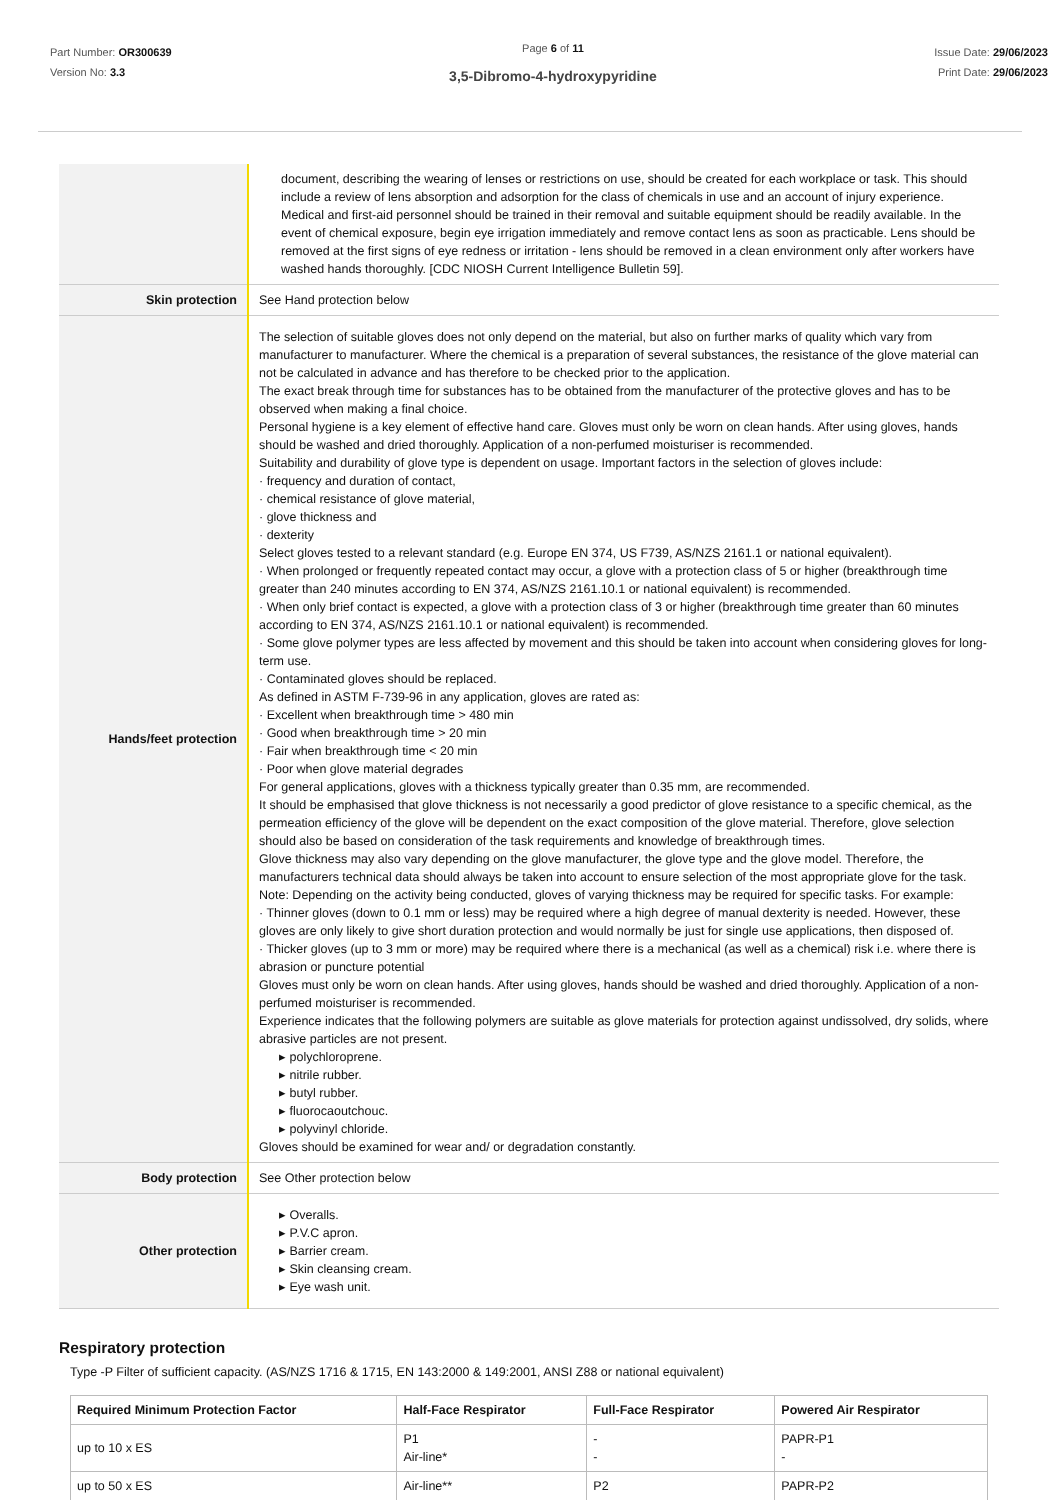Part Number: OR300639
Version No: 3.3
Page 6 of 11
3,5-Dibromo-4-hydroxypyridine
Issue Date: 29/06/2023
Print Date: 29/06/2023
| | document, describing the wearing of lenses or restrictions on use, should be created for each workplace or task. This should include a review of lens absorption and adsorption for the class of chemicals in use and an account of injury experience. Medical and first-aid personnel should be trained in their removal and suitable equipment should be readily available. In the event of chemical exposure, begin eye irrigation immediately and remove contact lens as soon as practicable. Lens should be removed at the first signs of eye redness or irritation - lens should be removed in a clean environment only after workers have washed hands thoroughly. [CDC NIOSH Current Intelligence Bulletin 59]. |
| Skin protection | See Hand protection below |
| Hands/feet protection | The selection of suitable gloves does not only depend on the material, but also on further marks of quality which vary from manufacturer to manufacturer. Where the chemical is a preparation of several substances, the resistance of the glove material can not be calculated in advance and has therefore to be checked prior to the application. The exact break through time for substances has to be obtained from the manufacturer of the protective gloves and has to be observed when making a final choice. Personal hygiene is a key element of effective hand care. Gloves must only be worn on clean hands. After using gloves, hands should be washed and dried thoroughly. Application of a non-perfumed moisturiser is recommended. Suitability and durability of glove type is dependent on usage. Important factors in the selection of gloves include: · frequency and duration of contact, · chemical resistance of glove material, · glove thickness and · dexterity Select gloves tested to a relevant standard (e.g. Europe EN 374, US F739, AS/NZS 2161.1 or national equivalent). · When prolonged or frequently repeated contact may occur, a glove with a protection class of 5 or higher (breakthrough time greater than 240 minutes according to EN 374, AS/NZS 2161.10.1 or national equivalent) is recommended. · When only brief contact is expected, a glove with a protection class of 3 or higher (breakthrough time greater than 60 minutes according to EN 374, AS/NZS 2161.10.1 or national equivalent) is recommended. · Some glove polymer types are less affected by movement and this should be taken into account when considering gloves for long-term use. · Contaminated gloves should be replaced. As defined in ASTM F-739-96 in any application, gloves are rated as: · Excellent when breakthrough time > 480 min · Good when breakthrough time > 20 min · Fair when breakthrough time < 20 min · Poor when glove material degrades For general applications, gloves with a thickness typically greater than 0.35 mm, are recommended. It should be emphasised that glove thickness is not necessarily a good predictor of glove resistance to a specific chemical, as the permeation efficiency of the glove will be dependent on the exact composition of the glove material. Therefore, glove selection should also be based on consideration of the task requirements and knowledge of breakthrough times. Glove thickness may also vary depending on the glove manufacturer, the glove type and the glove model. Therefore, the manufacturers technical data should always be taken into account to ensure selection of the most appropriate glove for the task. Note: Depending on the activity being conducted, gloves of varying thickness may be required for specific tasks. For example: · Thinner gloves (down to 0.1 mm or less) may be required where a high degree of manual dexterity is needed. However, these gloves are only likely to give short duration protection and would normally be just for single use applications, then disposed of. · Thicker gloves (up to 3 mm or more) may be required where there is a mechanical (as well as a chemical) risk i.e. where there is abrasion or puncture potential Gloves must only be worn on clean hands. After using gloves, hands should be washed and dried thoroughly. Application of a non-perfumed moisturiser is recommended. Experience indicates that the following polymers are suitable as glove materials for protection against undissolved, dry solids, where abrasive particles are not present. ▸ polychloroprene. ▸ nitrile rubber. ▸ butyl rubber. ▸ fluorocaoutchouc. ▸ polyvinyl chloride. Gloves should be examined for wear and/ or degradation constantly. |
| Body protection | See Other protection below |
| Other protection | ▸ Overalls. ▸ P.V.C apron. ▸ Barrier cream. ▸ Skin cleansing cream. ▸ Eye wash unit. |
Respiratory protection
Type -P Filter of sufficient capacity. (AS/NZS 1716 & 1715, EN 143:2000 & 149:2001, ANSI Z88 or national equivalent)
| Required Minimum Protection Factor | Half-Face Respirator | Full-Face Respirator | Powered Air Respirator |
| --- | --- | --- | --- |
| up to 10 x ES | P1 Air-line* | - - | PAPR-P1 - |
| up to 50 x ES | Air-line** | P2 | PAPR-P2 |